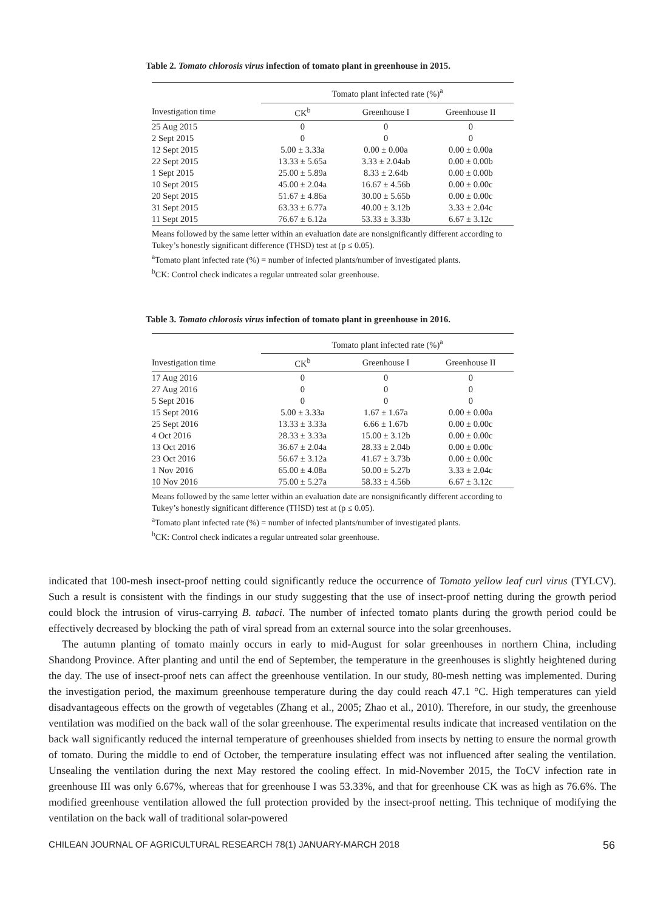Table 2. Tomato chlorosis virus infection of tomato plant in greenhouse in 2015.
| | Tomato plant infected rate (%)<sup>a</sup> | | |
| --- | --- | --- | --- |
| Investigation time | CK<sup>b</sup> | Greenhouse I | Greenhouse II |
| 25 Aug 2015 | 0 | 0 | 0 |
| 2 Sept 2015 | 0 | 0 | 0 |
| 12 Sept 2015 | 5.00 ± 3.33a | 0.00 ± 0.00a | 0.00 ± 0.00a |
| 22 Sept 2015 | 13.33 ± 5.65a | 3.33 ± 2.04ab | 0.00 ± 0.00b |
| 1 Sept 2015 | 25.00 ± 5.89a | 8.33 ± 2.64b | 0.00 ± 0.00b |
| 10 Sept 2015 | 45.00 ± 2.04a | 16.67 ± 4.56b | 0.00 ± 0.00c |
| 20 Sept 2015 | 51.67 ± 4.86a | 30.00 ± 5.65b | 0.00 ± 0.00c |
| 31 Sept 2015 | 63.33 ± 6.77a | 40.00 ± 3.12b | 3.33 ± 2.04c |
| 11 Sept 2015 | 76.67 ± 6.12a | 53.33 ± 3.33b | 6.67 ± 3.12c |
Means followed by the same letter within an evaluation date are nonsignificantly different according to Tukey’s honestly significant difference (THSD) test at (p ≤ 0.05).
<sup>a</sup> Tomato plant infected rate (%) = number of infected plants/number of investigated plants.
<sup>b</sup> CK: Control check indicates a regular untreated solar greenhouse.
Table 3. Tomato chlorosis virus infection of tomato plant in greenhouse in 2016.
| | Tomato plant infected rate (%)<sup>a</sup> | | |
| --- | --- | --- | --- |
| Investigation time | CK<sup>b</sup> | Greenhouse I | Greenhouse II |
| 17 Aug 2016 | 0 | 0 | 0 |
| 27 Aug 2016 | 0 | 0 | 0 |
| 5 Sept 2016 | 0 | 0 | 0 |
| 15 Sept 2016 | 5.00 ± 3.33a | 1.67 ± 1.67a | 0.00 ± 0.00a |
| 25 Sept 2016 | 13.33 ± 3.33a | 6.66 ± 1.67b | 0.00 ± 0.00c |
| 4 Oct 2016 | 28.33 ± 3.33a | 15.00 ± 3.12b | 0.00 ± 0.00c |
| 13 Oct 2016 | 36.67 ± 2.04a | 28.33 ± 2.04b | 0.00 ± 0.00c |
| 23 Oct 2016 | 56.67 ± 3.12a | 41.67 ± 3.73b | 0.00 ± 0.00c |
| 1 Nov 2016 | 65.00 ± 4.08a | 50.00 ± 5.27b | 3.33 ± 2.04c |
| 10 Nov 2016 | 75.00 ± 5.27a | 58.33 ± 4.56b | 6.67 ± 3.12c |
Means followed by the same letter within an evaluation date are nonsignificantly different according to Tukey’s honestly significant difference (THSD) test at (p ≤ 0.05).
<sup>a</sup> Tomato plant infected rate (%) = number of infected plants/number of investigated plants.
<sup>b</sup> CK: Control check indicates a regular untreated solar greenhouse.
indicated that 100-mesh insect-proof netting could significantly reduce the occurrence of Tomato yellow leaf curl virus (TYLCV). Such a result is consistent with the findings in our study suggesting that the use of insect-proof netting during the growth period could block the intrusion of virus-carrying B. tabaci. The number of infected tomato plants during the growth period could be effectively decreased by blocking the path of viral spread from an external source into the solar greenhouses.
The autumn planting of tomato mainly occurs in early to mid-August for solar greenhouses in northern China, including Shandong Province. After planting and until the end of September, the temperature in the greenhouses is slightly heightened during the day. The use of insect-proof nets can affect the greenhouse ventilation. In our study, 80-mesh netting was implemented. During the investigation period, the maximum greenhouse temperature during the day could reach 47.1 °C. High temperatures can yield disadvantageous effects on the growth of vegetables (Zhang et al., 2005; Zhao et al., 2010). Therefore, in our study, the greenhouse ventilation was modified on the back wall of the solar greenhouse. The experimental results indicate that increased ventilation on the back wall significantly reduced the internal temperature of greenhouses shielded from insects by netting to ensure the normal growth of tomato. During the middle to end of October, the temperature insulating effect was not influenced after sealing the ventilation. Unsealing the ventilation during the next May restored the cooling effect. In mid-November 2015, the ToCV infection rate in greenhouse III was only 6.67%, whereas that for greenhouse I was 53.33%, and that for greenhouse CK was as high as 76.6%. The modified greenhouse ventilation allowed the full protection provided by the insect-proof netting. This technique of modifying the ventilation on the back wall of traditional solar-powered
CHILEAN JOURNAL OF AGRICULTURAL RESEARCH 78(1) JANUARY-MARCH 2018 56